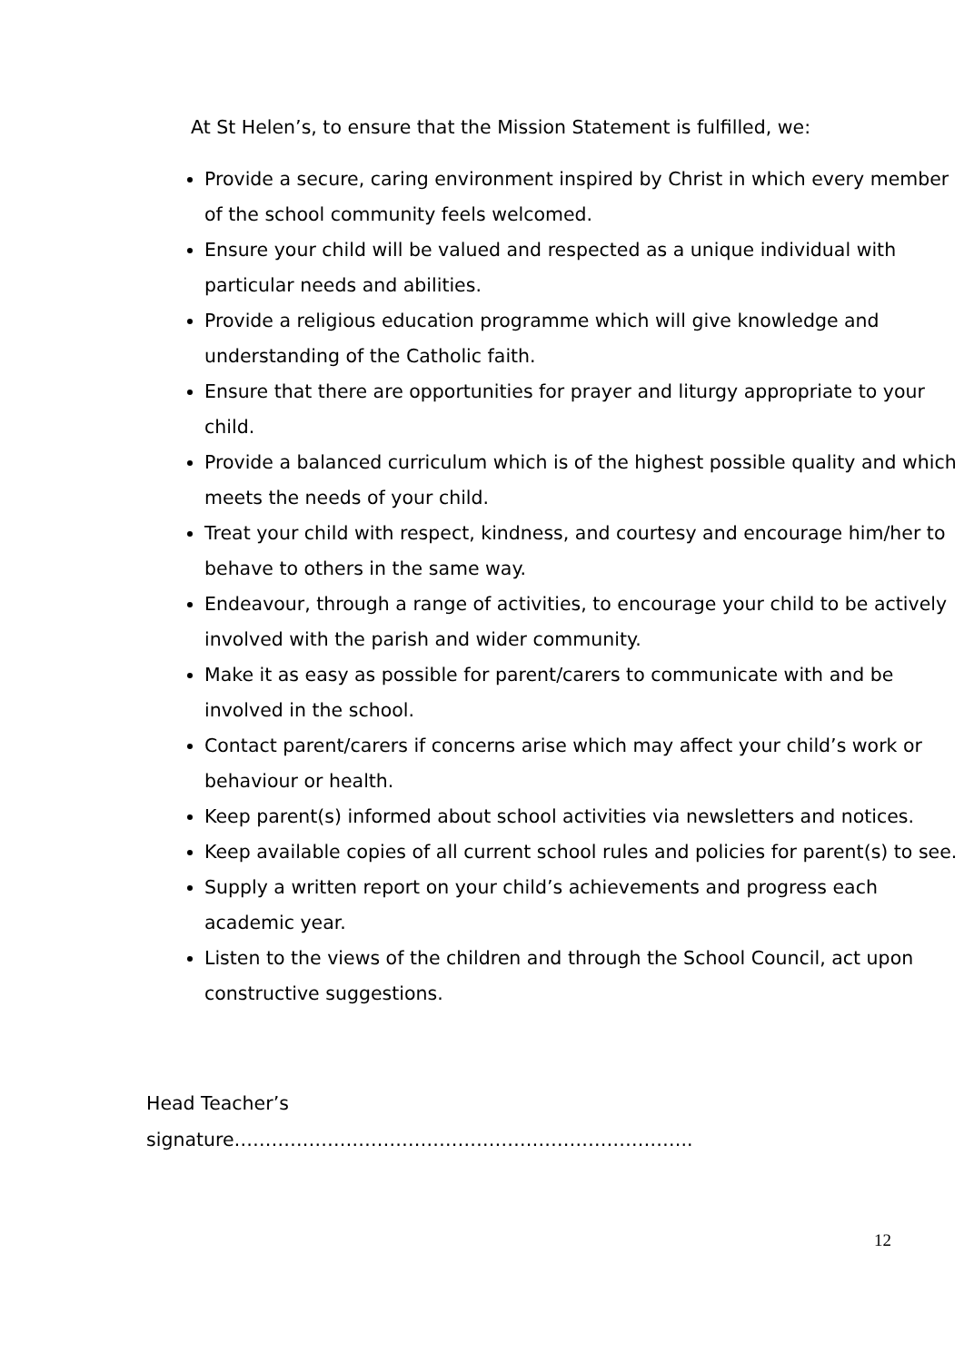At St Helen’s, to ensure that the Mission Statement is fulfilled, we:
Provide a secure, caring environment inspired by Christ in which every member of the school community feels welcomed.
Ensure your child will be valued and respected as a unique individual with particular needs and abilities.
Provide a religious education programme which will give knowledge and understanding of the Catholic faith.
Ensure that there are opportunities for prayer and liturgy appropriate to your child.
Provide a balanced curriculum which is of the highest possible quality and which meets the needs of your child.
Treat your child with respect, kindness, and courtesy and encourage him/her to behave to others in the same way.
Endeavour, through a range of activities, to encourage your child to be actively involved with the parish and wider community.
Make it as easy as possible for parent/carers to communicate with and be involved in the school.
Contact parent/carers if concerns arise which may affect your child’s work or behaviour or health.
Keep parent(s) informed about school activities via newsletters and notices.
Keep available copies of all current school rules and policies for parent(s) to see.
Supply a written report on your child’s achievements and progress each academic year.
Listen to the views of the children and through the School Council, act upon constructive suggestions.
Head Teacher’s
signature………………………………………………………………..
12